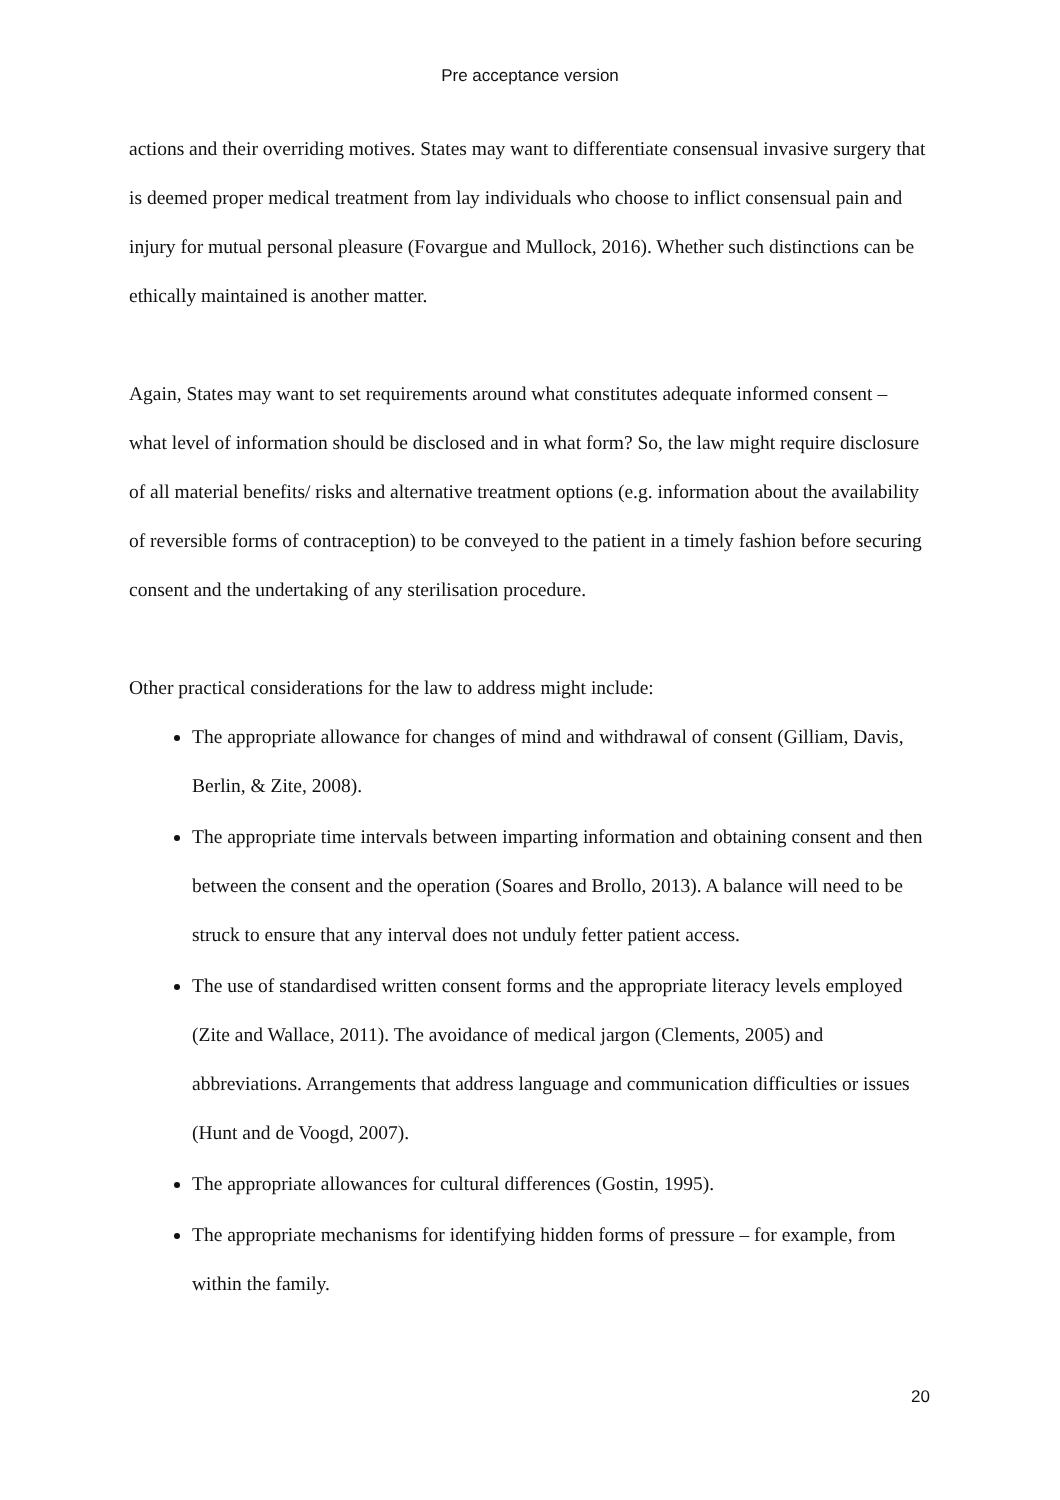Pre acceptance version
actions and their overriding motives. States may want to differentiate consensual invasive surgery that is deemed proper medical treatment from lay individuals who choose to inflict consensual pain and injury for mutual personal pleasure (Fovargue and Mullock, 2016). Whether such distinctions can be ethically maintained is another matter.
Again, States may want to set requirements around what constitutes adequate informed consent – what level of information should be disclosed and in what form? So, the law might require disclosure of all material benefits/ risks and alternative treatment options (e.g. information about the availability of reversible forms of contraception) to be conveyed to the patient in a timely fashion before securing consent and the undertaking of any sterilisation procedure.
Other practical considerations for the law to address might include:
The appropriate allowance for changes of mind and withdrawal of consent (Gilliam, Davis, Berlin, & Zite, 2008).
The appropriate time intervals between imparting information and obtaining consent and then between the consent and the operation (Soares and Brollo, 2013). A balance will need to be struck to ensure that any interval does not unduly fetter patient access.
The use of standardised written consent forms and the appropriate literacy levels employed (Zite and Wallace, 2011). The avoidance of medical jargon (Clements, 2005) and abbreviations. Arrangements that address language and communication difficulties or issues (Hunt and de Voogd, 2007).
The appropriate allowances for cultural differences (Gostin, 1995).
The appropriate mechanisms for identifying hidden forms of pressure – for example, from within the family.
20